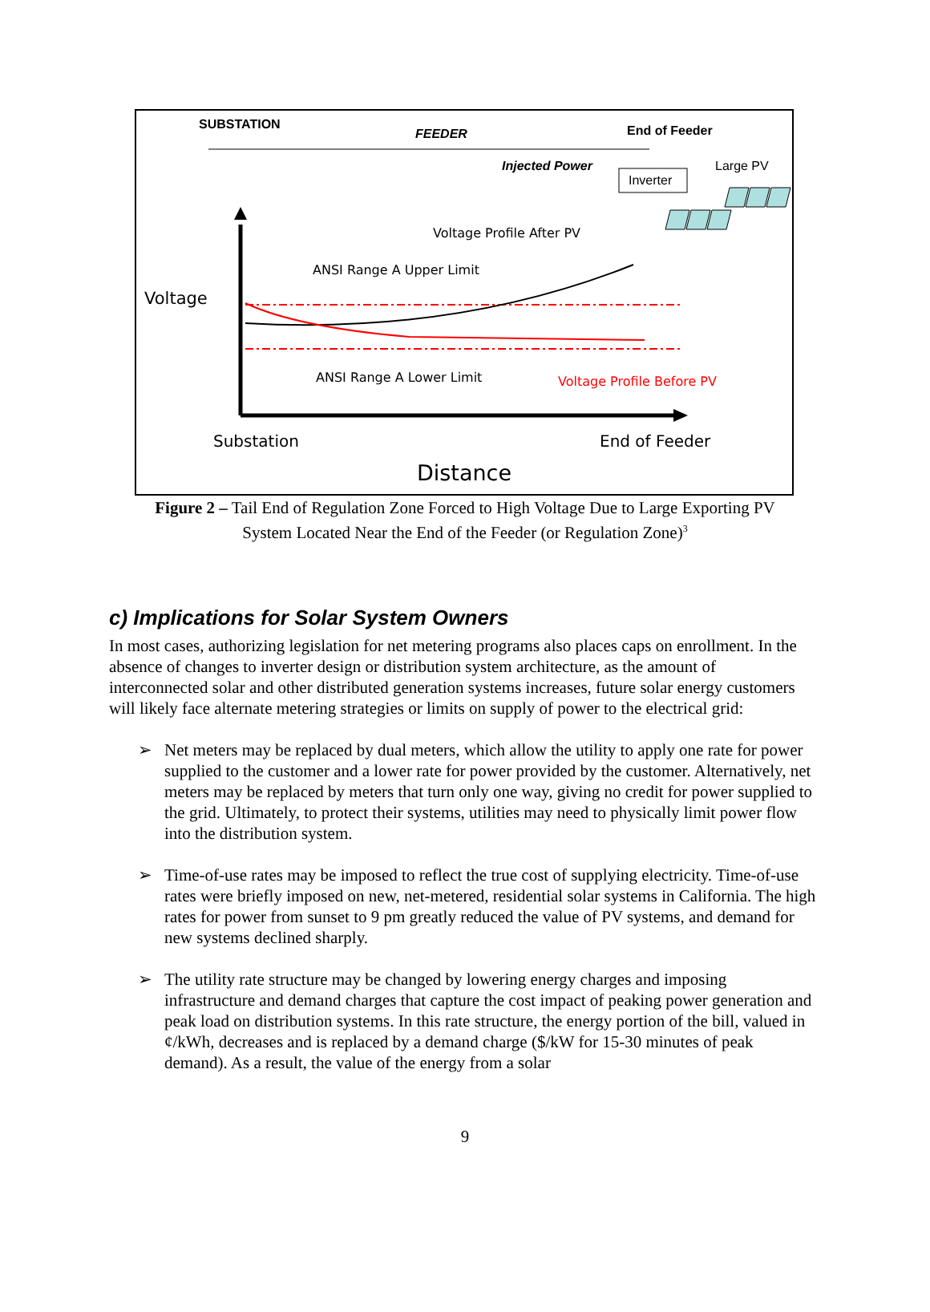SUBSTATION
FEEDER End of Feeder
Injected Power
Inverter
Large PV
Voltage Profile After PV
ANSI Range A Upper Limit
Voltage
ANSI Range A Lower Limit Voltage Profile Before PV
Substation End of Feeder
Distance
Figure 2 – Tail End of Regulation Zone Forced to High Voltage Due to Large Exporting PV
System Located Near the End of the Feeder (or Regulation Zone)<sup>3</sup>
c) Implications for Solar System Owners
In most cases, authorizing legislation for net metering programs also places caps on enrollment. In the absence of changes to inverter design or distribution system architecture, as the amount of interconnected solar and other distributed generation systems increases, future solar energy customers will likely face alternate metering strategies or limits on supply of power to the electrical grid:
➢ Net meters may be replaced by dual meters, which allow the utility to apply one rate for power supplied to the customer and a lower rate for power provided by the customer. Alternatively, net meters may be replaced by meters that turn only one way, giving no credit for power supplied to the grid. Ultimately, to protect their systems, utilities may need to physically limit power flow into the distribution system.
➢ Time-of-use rates may be imposed to reflect the true cost of supplying electricity. Time-of-use rates were briefly imposed on new, net-metered, residential solar systems in California. The high rates for power from sunset to 9 pm greatly reduced the value of PV systems, and demand for new systems declined sharply.
➢ The utility rate structure may be changed by lowering energy charges and imposing infrastructure and demand charges that capture the cost impact of peaking power generation and peak load on distribution systems. In this rate structure, the energy portion of the bill, valued in ¢/kWh, decreases and is replaced by a demand charge ($/kW for 15-30 minutes of peak demand). As a result, the value of the energy from a solar
9